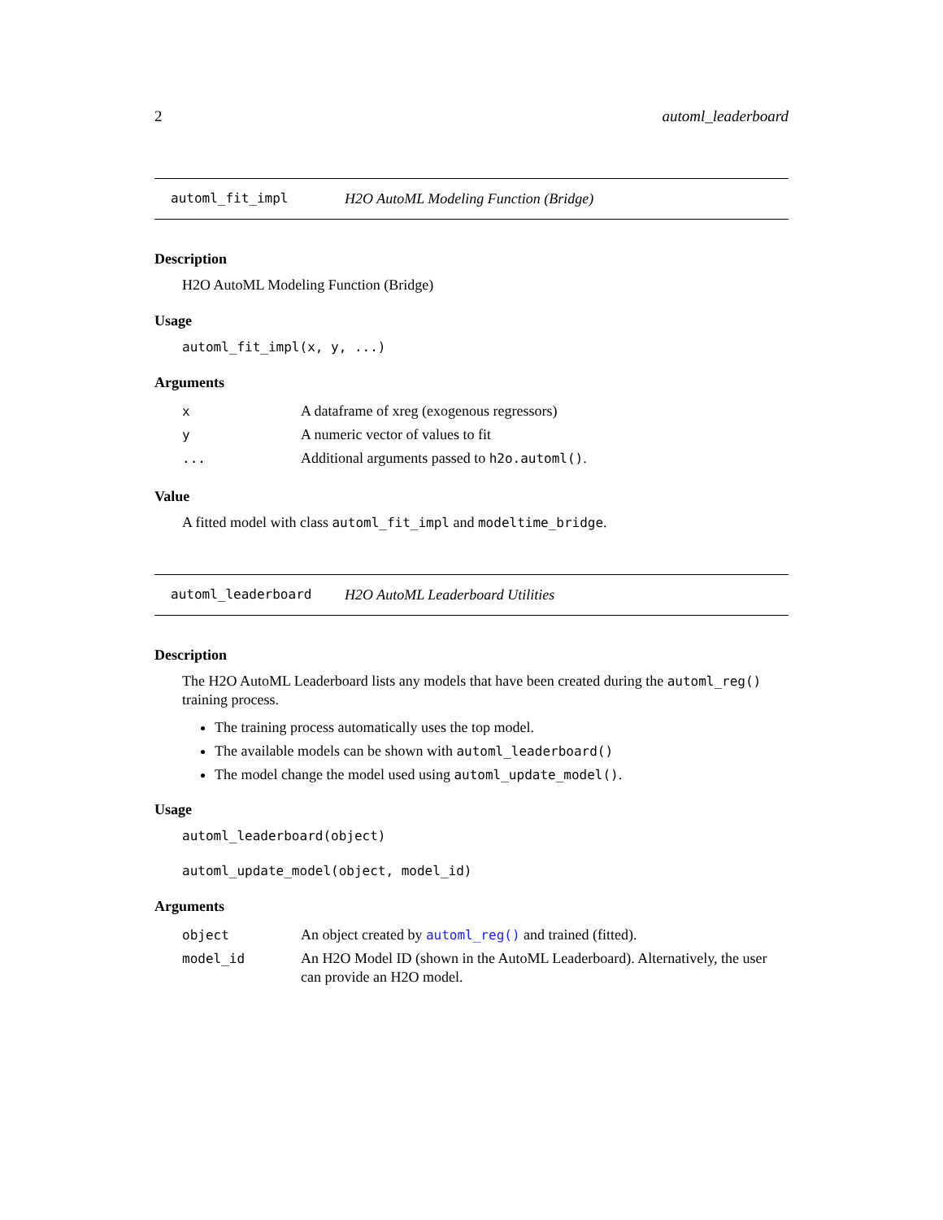2 automl_leaderboard
automl_fit_impl H2O AutoML Modeling Function (Bridge)
Description
H2O AutoML Modeling Function (Bridge)
Usage
automl_fit_impl(x, y, ...)
Arguments
| x | A dataframe of xreg (exogenous regressors) |
| y | A numeric vector of values to fit |
| ... | Additional arguments passed to h2o.automl() . |
Value
A fitted model with class automl_fit_impl and modeltime_bridge.
automl_leaderboard H2O AutoML Leaderboard Utilities
Description
The H2O AutoML Leaderboard lists any models that have been created during the automl_reg() training process.
The training process automatically uses the top model.
The available models can be shown with automl_leaderboard()
The model change the model used using automl_update_model().
Usage
automl_leaderboard(object)
automl_update_model(object, model_id)
Arguments
| object | An object created by automl_reg() and trained (fitted). |
| model_id | An H2O Model ID (shown in the AutoML Leaderboard). Alternatively, the user can provide an H2O model. |